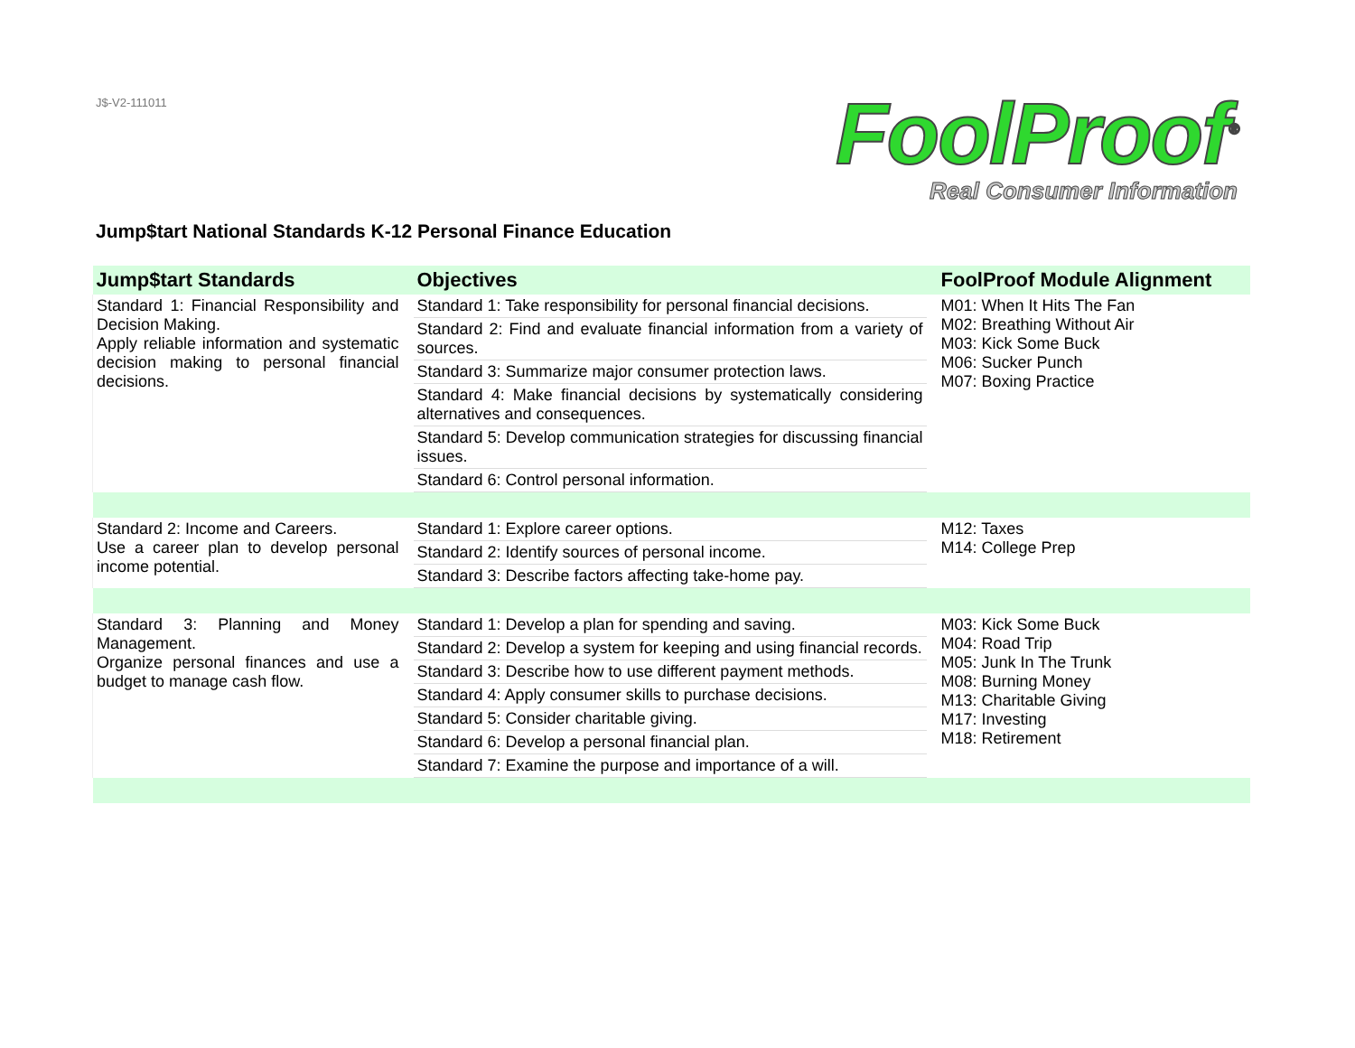J$-V2-111011
FoolProof<sup>®</sup>
Real Consumer Information
Jump$tart National Standards K-12 Personal Finance Education
| Jump$tart Standards | | Objectives | | FoolProof Module Alignment |
| --- | --- | --- | --- | --- |
| Standard 1: Financial Responsibility and Decision Making. Apply reliable information and systematic decision making to personal financial decisions. | | Standard 1: Take responsibility for personal financial decisions. | | M01: When It Hits The Fan M02: Breathing Without Air M03: Kick Some Buck M06: Sucker Punch M07: Boxing Practice |
| | | Standard 2: Find and evaluate financial information from a variety of sources. | | |
| | | Standard 3: Summarize major consumer protection laws. | | |
| | | Standard 4: Make financial decisions by systematically considering alternatives and consequences. | | |
| | | Standard 5: Develop communication strategies for discussing financial issues. | | |
| | | Standard 6: Control personal information. | | |
| Standard 2: Income and Careers. Use a career plan to develop personal income potential. | | Standard 1: Explore career options. | | M12: Taxes M14: College Prep |
| | | Standard 2: Identify sources of personal income. | | |
| | | Standard 3: Describe factors affecting take-home pay. | | |
| Standard 3: Planning and Money Management. Organize personal finances and use a budget to manage cash flow. | | Standard 1: Develop a plan for spending and saving. | | M03: Kick Some Buck M04: Road Trip M05: Junk In The Trunk M08: Burning Money M13: Charitable Giving M17: Investing M18: Retirement |
| | | Standard 2: Develop a system for keeping and using financial records. | | |
| | | Standard 3: Describe how to use different payment methods. | | |
| | | Standard 4: Apply consumer skills to purchase decisions. | | |
| | | Standard 5: Consider charitable giving. | | |
| | | Standard 6: Develop a personal financial plan. | | |
| | | Standard 7: Examine the purpose and importance of a will. | | |